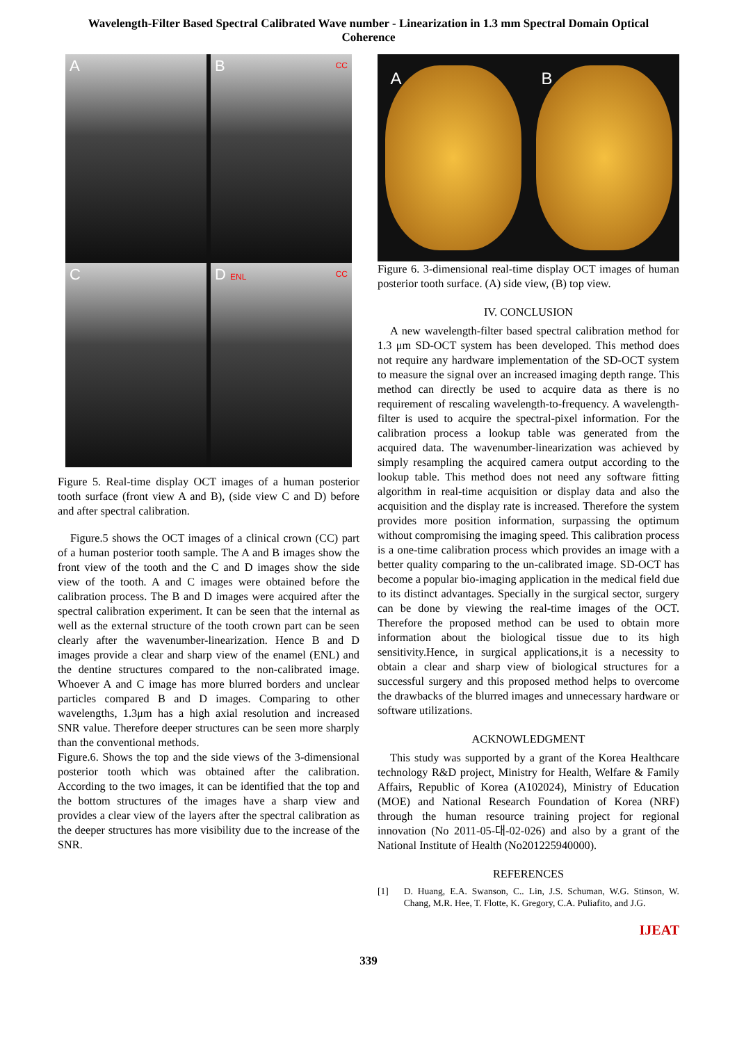Wavelength-Filter Based Spectral Calibrated Wave number - Linearization in 1.3 mm Spectral Domain Optical Coherence
A
B CC
C
D ENL CC
Figure 5. Real-time display OCT images of a human posterior tooth surface (front view A and B), (side view C and D) before and after spectral calibration.
Figure.5 shows the OCT images of a clinical crown (CC) part of a human posterior tooth sample. The A and B images show the front view of the tooth and the C and D images show the side view of the tooth. A and C images were obtained before the calibration process. The B and D images were acquired after the spectral calibration experiment. It can be seen that the internal as well as the external structure of the tooth crown part can be seen clearly after the wavenumber-linearization. Hence B and D images provide a clear and sharp view of the enamel (ENL) and the dentine structures compared to the non-calibrated image. Whoever A and C image has more blurred borders and unclear particles compared B and D images. Comparing to other wavelengths, 1.3μm has a high axial resolution and increased SNR value. Therefore deeper structures can be seen more sharply than the conventional methods.
Figure.6. Shows the top and the side views of the 3-dimensional posterior tooth which was obtained after the calibration. According to the two images, it can be identified that the top and the bottom structures of the images have a sharp view and provides a clear view of the layers after the spectral calibration as the deeper structures has more visibility due to the increase of the SNR.
A B
Figure 6. 3-dimensional real-time display OCT images of human posterior tooth surface. (A) side view, (B) top view.
IV. CONCLUSION
A new wavelength-filter based spectral calibration method for 1.3 μm SD-OCT system has been developed. This method does not require any hardware implementation of the SD-OCT system to measure the signal over an increased imaging depth range. This method can directly be used to acquire data as there is no requirement of rescaling wavelength-to-frequency. A wavelength-filter is used to acquire the spectral-pixel information. For the calibration process a lookup table was generated from the acquired data. The wavenumber-linearization was achieved by simply resampling the acquired camera output according to the lookup table. This method does not need any software fitting algorithm in real-time acquisition or display data and also the acquisition and the display rate is increased. Therefore the system provides more position information, surpassing the optimum without compromising the imaging speed. This calibration process is a one-time calibration process which provides an image with a better quality comparing to the un-calibrated image. SD-OCT has become a popular bio-imaging application in the medical field due to its distinct advantages. Specially in the surgical sector, surgery can be done by viewing the real-time images of the OCT. Therefore the proposed method can be used to obtain more information about the biological tissue due to its high sensitivity.Hence, in surgical applications,it is a necessity to obtain a clear and sharp view of biological structures for a successful surgery and this proposed method helps to overcome the drawbacks of the blurred images and unnecessary hardware or software utilizations.
ACKNOWLEDGMENT
This study was supported by a grant of the Korea Healthcare technology R&D project, Ministry for Health, Welfare & Family Affairs, Republic of Korea (A102024), Ministry of Education (MOE) and National Research Foundation of Korea (NRF) through the human resource training project for regional innovation (No 2011-05-대-02-026) and also by a grant of the National Institute of Health (No201225940000).
REFERENCES
[1] D. Huang, E.A. Swanson, C.. Lin, J.S. Schuman, W.G. Stinson, W. Chang, M.R. Hee, T. Flotte, K. Gregory, C.A. Puliafito, and J.G.
IJEAT
339